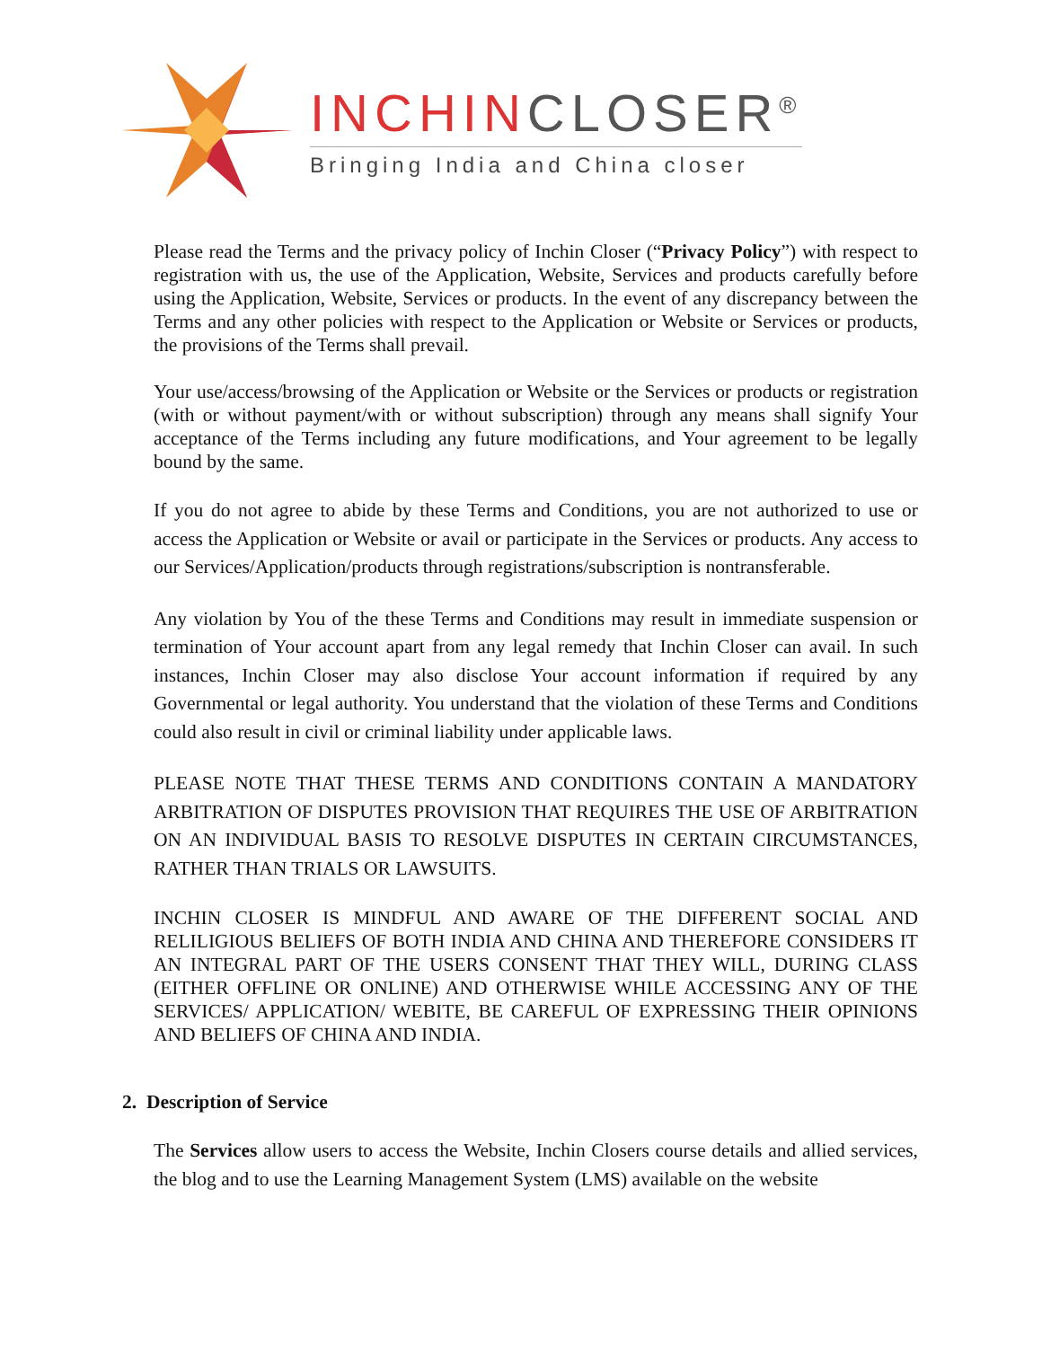INCHINCLOSER<sup>®</sup>
Bringing India and China closer
Please read the Terms and the privacy policy of Inchin Closer (“Privacy Policy”) with respect to registration with us, the use of the Application, Website, Services and products carefully before using the Application, Website, Services or products. In the event of any discrepancy between the Terms and any other policies with respect to the Application or Website or Services or products, the provisions of the Terms shall prevail.
Your use/access/browsing of the Application or Website or the Services or products or registration (with or without payment/with or without subscription) through any means shall signify Your acceptance of the Terms including any future modifications, and Your agreement to be legally bound by the same.
If you do not agree to abide by these Terms and Conditions, you are not authorized to use or access the Application or Website or avail or participate in the Services or products. Any access to our Services/Application/products through registrations/subscription is nontransferable.
Any violation by You of the these Terms and Conditions may result in immediate suspension or termination of Your account apart from any legal remedy that Inchin Closer can avail. In such instances, Inchin Closer may also disclose Your account information if required by any Governmental or legal authority. You understand that the violation of these Terms and Conditions could also result in civil or criminal liability under applicable laws.
PLEASE NOTE THAT THESE TERMS AND CONDITIONS CONTAIN A MANDATORY ARBITRATION OF DISPUTES PROVISION THAT REQUIRES THE USE OF ARBITRATION ON AN INDIVIDUAL BASIS TO RESOLVE DISPUTES IN CERTAIN CIRCUMSTANCES, RATHER THAN TRIALS OR LAWSUITS.
INCHIN CLOSER IS MINDFUL AND AWARE OF THE DIFFERENT SOCIAL AND RELILIGIOUS BELIEFS OF BOTH INDIA AND CHINA AND THEREFORE CONSIDERS IT AN INTEGRAL PART OF THE USERS CONSENT THAT THEY WILL, DURING CLASS (EITHER OFFLINE OR ONLINE) AND OTHERWISE WHILE ACCESSING ANY OF THE SERVICES/ APPLICATION/ WEBITE, BE CAREFUL OF EXPRESSING THEIR OPINIONS AND BELIEFS OF CHINA AND INDIA.
2. Description of Service
The Services allow users to access the Website, Inchin Closers course details and allied services, the blog and to use the Learning Management System (LMS) available on the website